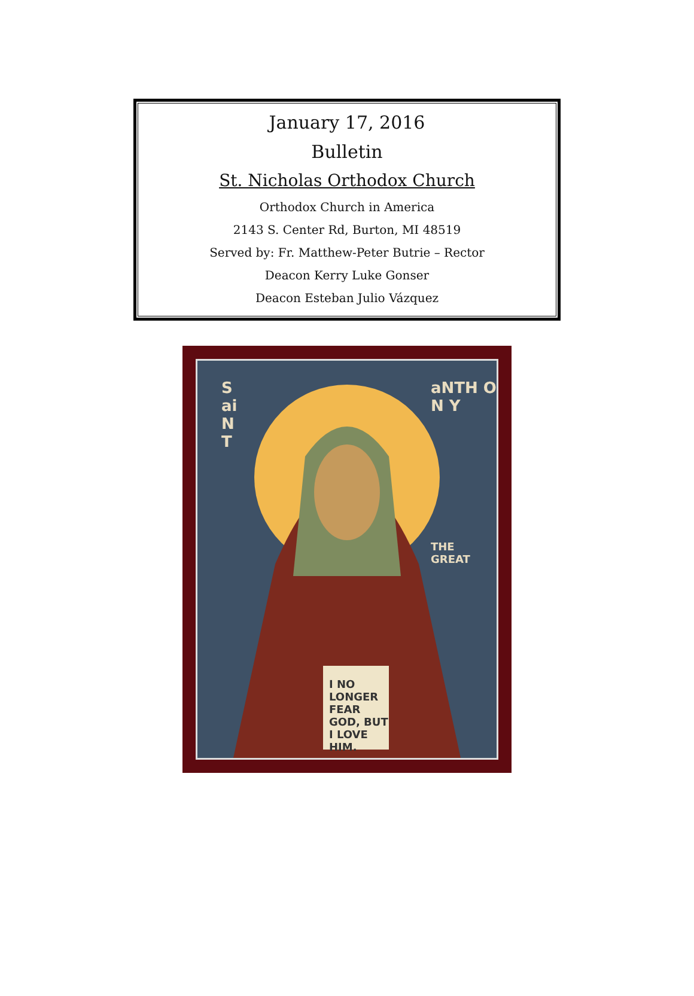January 17, 2016
Bulletin
St. Nicholas Orthodox Church
Orthodox Church in America
2143 S. Center Rd, Burton, MI 48519
Served by: Fr. Matthew-Peter Butrie – Rector
Deacon Kerry Luke Gonser
Deacon Esteban Julio Vázquez
S ai N T
aNTH O N Y
THE GREAT
I NO LONGER FEAR GOD, BUT I LOVE HIM.